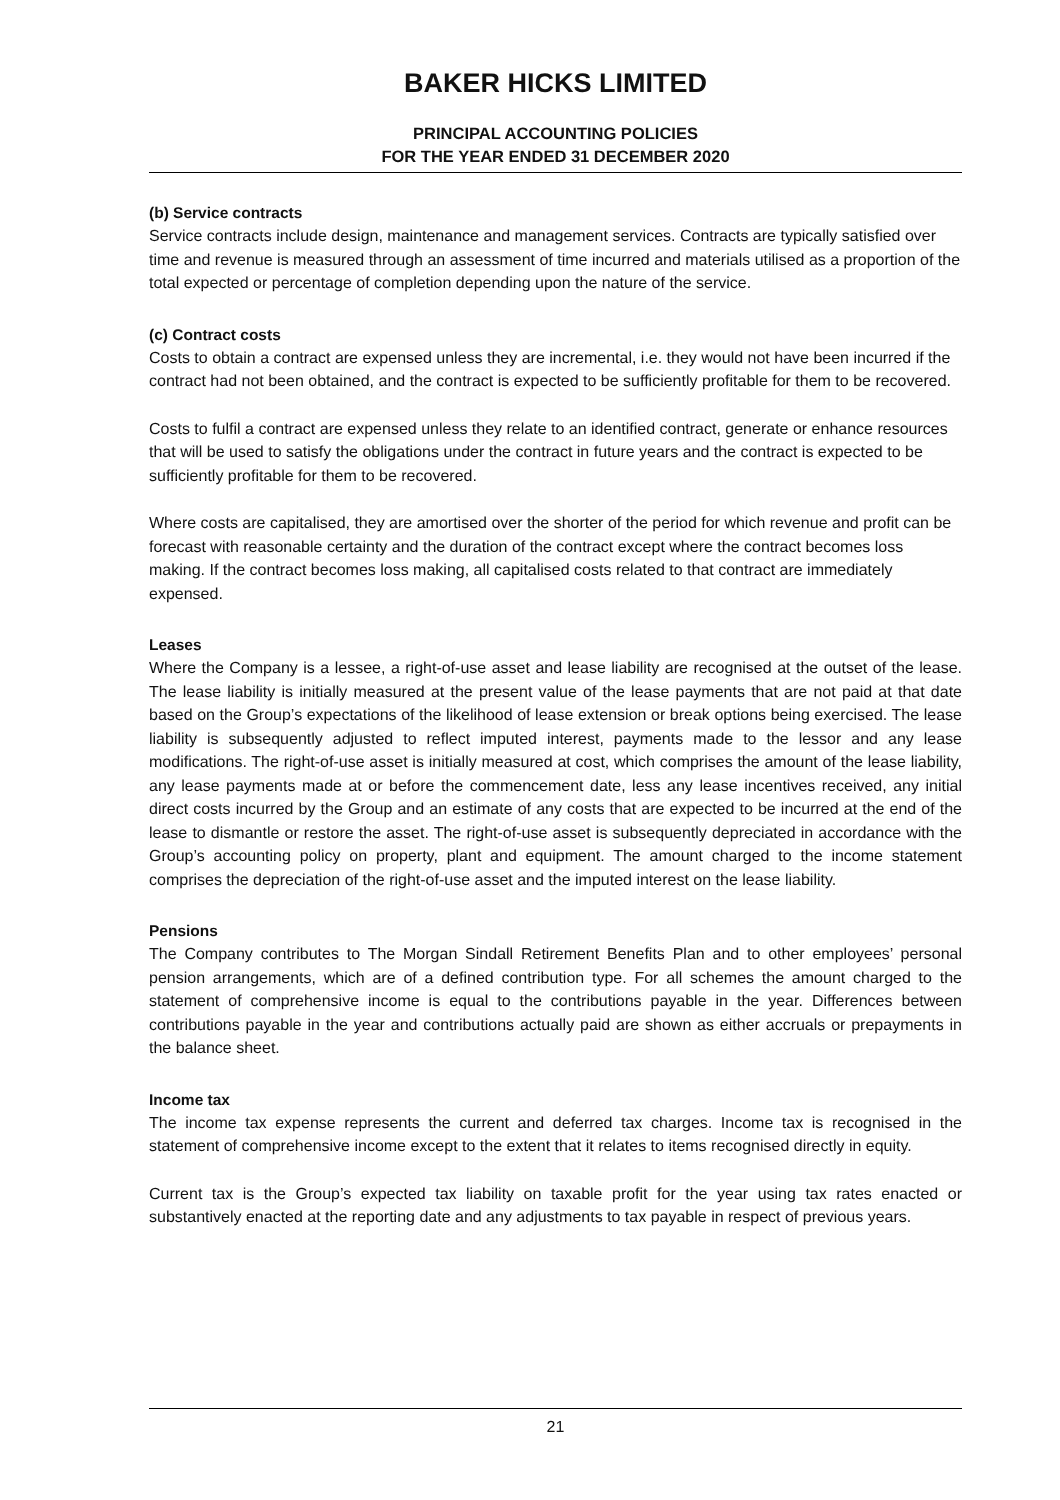BAKER HICKS LIMITED
PRINCIPAL ACCOUNTING POLICIES
FOR THE YEAR ENDED 31 DECEMBER 2020
(b) Service contracts
Service contracts include design, maintenance and management services. Contracts are typically satisfied over time and revenue is measured through an assessment of time incurred and materials utilised as a proportion of the total expected or percentage of completion depending upon the nature of the service.
(c) Contract costs
Costs to obtain a contract are expensed unless they are incremental, i.e. they would not have been incurred if the contract had not been obtained, and the contract is expected to be sufficiently profitable for them to be recovered.
Costs to fulfil a contract are expensed unless they relate to an identified contract, generate or enhance resources that will be used to satisfy the obligations under the contract in future years and the contract is expected to be sufficiently profitable for them to be recovered.
Where costs are capitalised, they are amortised over the shorter of the period for which revenue and profit can be forecast with reasonable certainty and the duration of the contract except where the contract becomes loss making. If the contract becomes loss making, all capitalised costs related to that contract are immediately expensed.
Leases
Where the Company is a lessee, a right-of-use asset and lease liability are recognised at the outset of the lease. The lease liability is initially measured at the present value of the lease payments that are not paid at that date based on the Group’s expectations of the likelihood of lease extension or break options being exercised. The lease liability is subsequently adjusted to reflect imputed interest, payments made to the lessor and any lease modifications. The right-of-use asset is initially measured at cost, which comprises the amount of the lease liability, any lease payments made at or before the commencement date, less any lease incentives received, any initial direct costs incurred by the Group and an estimate of any costs that are expected to be incurred at the end of the lease to dismantle or restore the asset. The right-of-use asset is subsequently depreciated in accordance with the Group’s accounting policy on property, plant and equipment. The amount charged to the income statement comprises the depreciation of the right-of-use asset and the imputed interest on the lease liability.
Pensions
The Company contributes to The Morgan Sindall Retirement Benefits Plan and to other employees’ personal pension arrangements, which are of a defined contribution type. For all schemes the amount charged to the statement of comprehensive income is equal to the contributions payable in the year. Differences between contributions payable in the year and contributions actually paid are shown as either accruals or prepayments in the balance sheet.
Income tax
The income tax expense represents the current and deferred tax charges. Income tax is recognised in the statement of comprehensive income except to the extent that it relates to items recognised directly in equity.
Current tax is the Group’s expected tax liability on taxable profit for the year using tax rates enacted or substantively enacted at the reporting date and any adjustments to tax payable in respect of previous years.
21